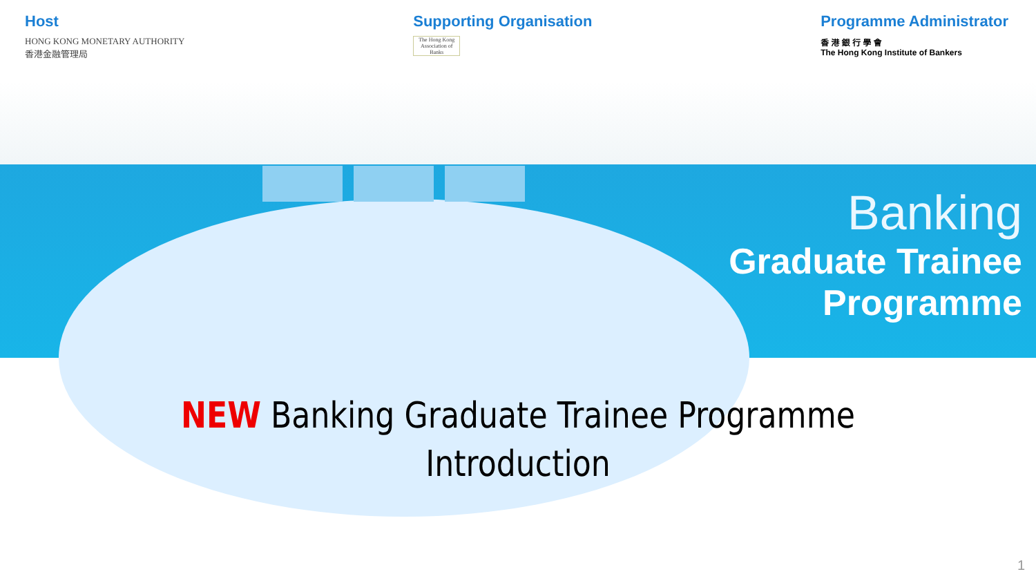Host
HONG KONG MONETARY AUTHORITY
香港金融管理局
Supporting Organisation
The Hong Kong Association of Banks
Programme Administrator
香 港 銀 行 學 會
The Hong Kong Institute of Bankers
Banking
Graduate Trainee
Programme
NEW Banking Graduate Trainee Programme
Introduction
1